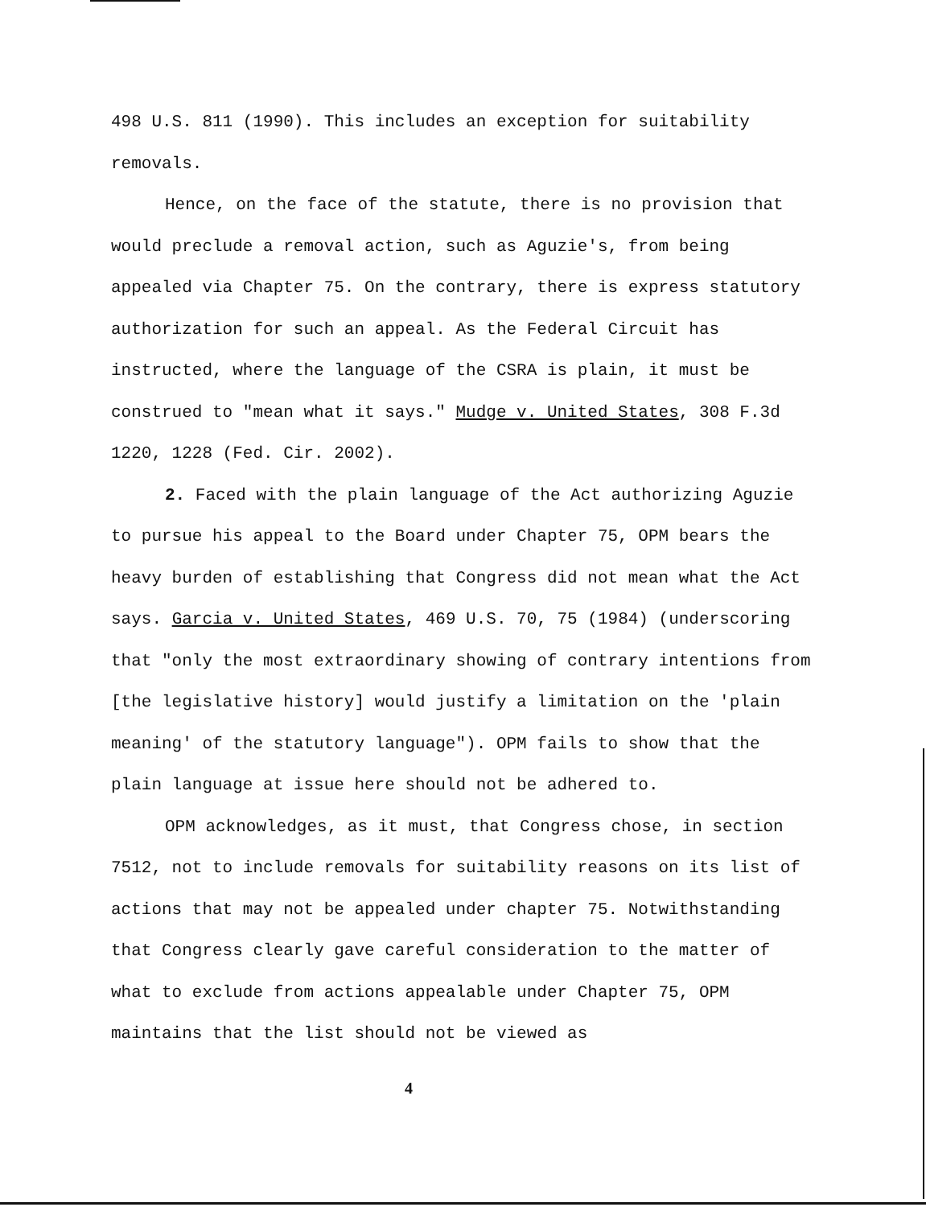498 U.S. 811 (1990). This includes an exception for suitability removals.
Hence, on the face of the statute, there is no provision that would preclude a removal action, such as Aguzie's, from being appealed via Chapter 75. On the contrary, there is express statutory authorization for such an appeal. As the Federal Circuit has instructed, where the language of the CSRA is plain, it must be construed to "mean what it says." Mudge v. United States, 308 F.3d 1220, 1228 (Fed. Cir. 2002).
2. Faced with the plain language of the Act authorizing Aguzie to pursue his appeal to the Board under Chapter 75, OPM bears the heavy burden of establishing that Congress did not mean what the Act says. Garcia v. United States, 469 U.S. 70, 75 (1984) (underscoring that "only the most extraordinary showing of contrary intentions from [the legislative history] would justify a limitation on the 'plain meaning' of the statutory language"). OPM fails to show that the plain language at issue here should not be adhered to.
OPM acknowledges, as it must, that Congress chose, in section 7512, not to include removals for suitability reasons on its list of actions that may not be appealed under chapter 75. Notwithstanding that Congress clearly gave careful consideration to the matter of what to exclude from actions appealable under Chapter 75, OPM maintains that the list should not be viewed as
4